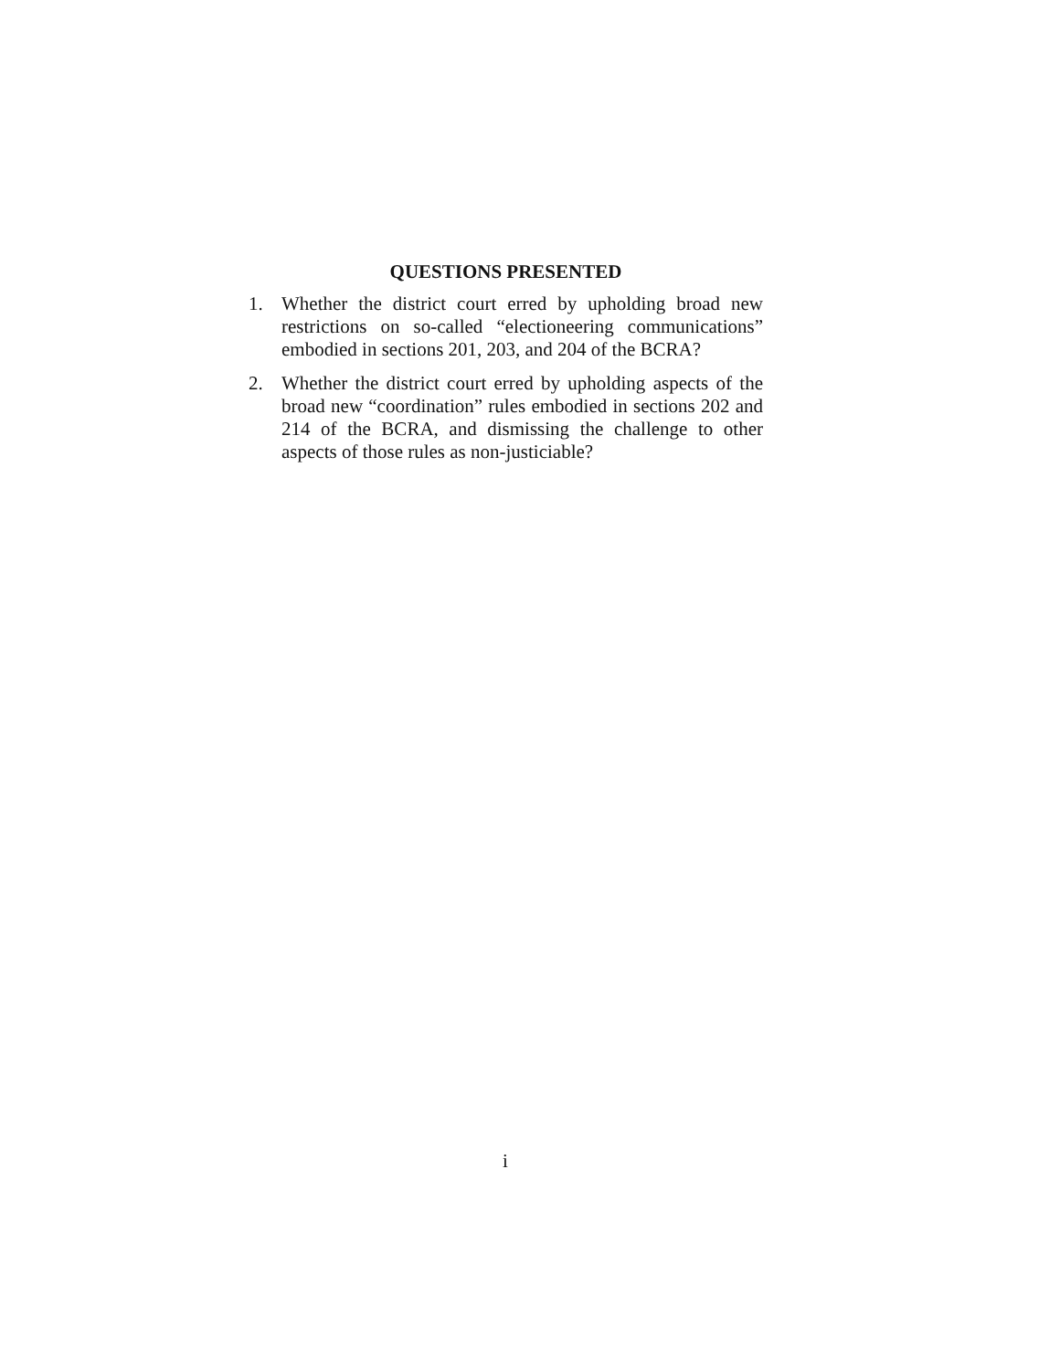QUESTIONS PRESENTED
1. Whether the district court erred by upholding broad new restrictions on so-called “electioneering communications” embodied in sections 201, 203, and 204 of the BCRA?
2. Whether the district court erred by upholding aspects of the broad new “coordination” rules embodied in sections 202 and 214 of the BCRA, and dismissing the challenge to other aspects of those rules as non-justiciable?
i